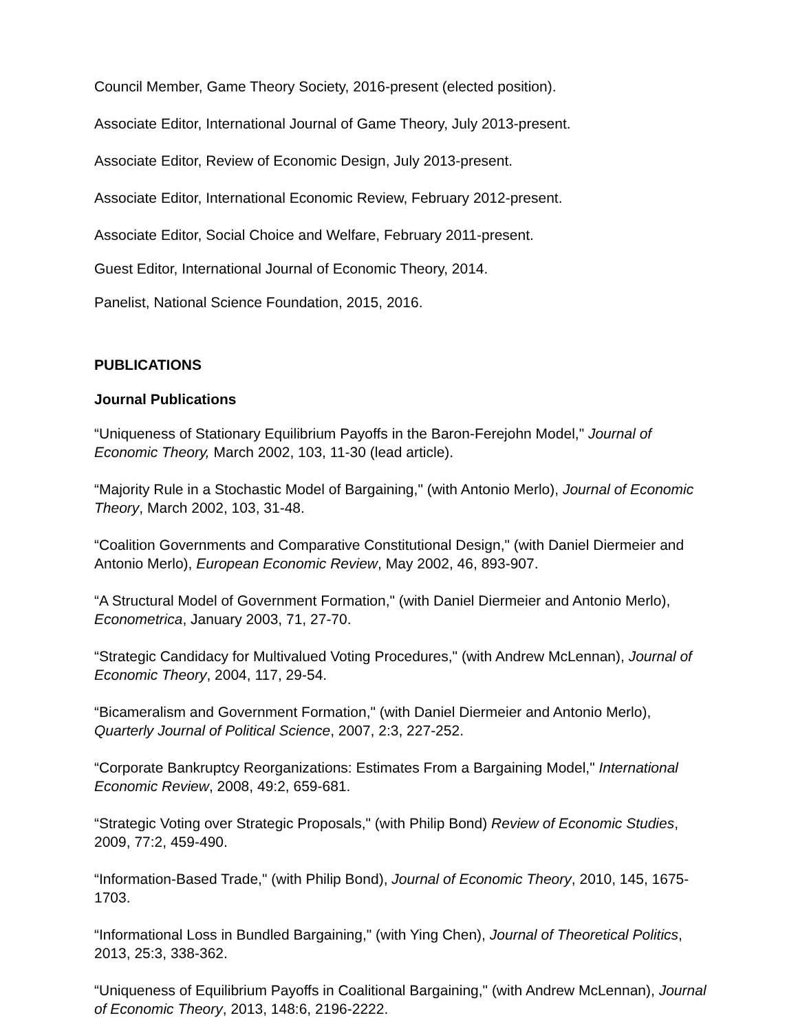Council Member, Game Theory Society, 2016-present (elected position).
Associate Editor, International Journal of Game Theory, July 2013-present.
Associate Editor, Review of Economic Design, July 2013-present.
Associate Editor, International Economic Review, February 2012-present.
Associate Editor, Social Choice and Welfare, February 2011-present.
Guest Editor, International Journal of Economic Theory, 2014.
Panelist, National Science Foundation, 2015, 2016.
PUBLICATIONS
Journal Publications
“Uniqueness of Stationary Equilibrium Payoffs in the Baron-Ferejohn Model," Journal of Economic Theory, March 2002, 103, 11-30 (lead article).
“Majority Rule in a Stochastic Model of Bargaining," (with Antonio Merlo), Journal of Economic Theory, March 2002, 103, 31-48.
“Coalition Governments and Comparative Constitutional Design," (with Daniel Diermeier and Antonio Merlo), European Economic Review, May 2002, 46, 893-907.
“A Structural Model of Government Formation," (with Daniel Diermeier and Antonio Merlo), Econometrica, January 2003, 71, 27-70.
“Strategic Candidacy for Multivalued Voting Procedures," (with Andrew McLennan), Journal of Economic Theory, 2004, 117, 29-54.
“Bicameralism and Government Formation," (with Daniel Diermeier and Antonio Merlo), Quarterly Journal of Political Science, 2007, 2:3, 227-252.
“Corporate Bankruptcy Reorganizations: Estimates From a Bargaining Model," International Economic Review, 2008, 49:2, 659-681.
“Strategic Voting over Strategic Proposals," (with Philip Bond) Review of Economic Studies, 2009, 77:2, 459-490.
“Information-Based Trade," (with Philip Bond), Journal of Economic Theory, 2010, 145, 1675-1703.
“Informational Loss in Bundled Bargaining," (with Ying Chen), Journal of Theoretical Politics, 2013, 25:3, 338-362.
“Uniqueness of Equilibrium Payoffs in Coalitional Bargaining," (with Andrew McLennan), Journal of Economic Theory, 2013, 148:6, 2196-2222.